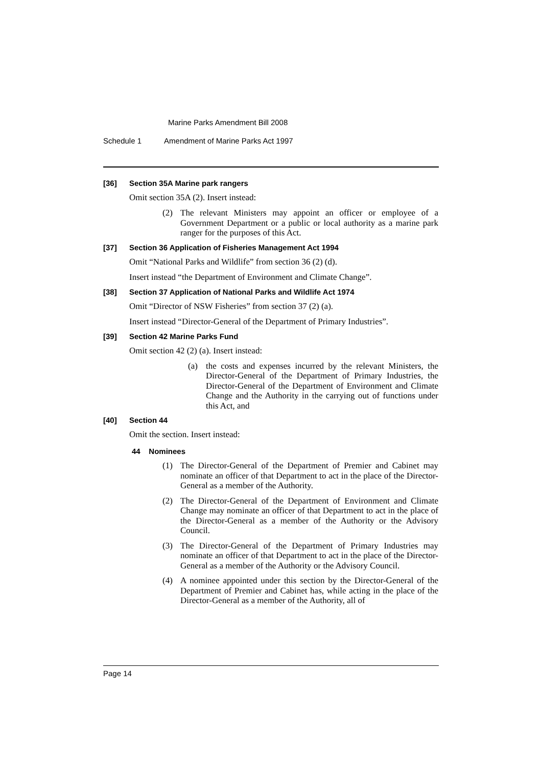Marine Parks Amendment Bill 2008
Schedule 1 Amendment of Marine Parks Act 1997
[36] Section 35A Marine park rangers
Omit section 35A (2). Insert instead:
(2) The relevant Ministers may appoint an officer or employee of a Government Department or a public or local authority as a marine park ranger for the purposes of this Act.
[37] Section 36 Application of Fisheries Management Act 1994
Omit “National Parks and Wildlife” from section 36 (2) (d).
Insert instead “the Department of Environment and Climate Change”.
[38] Section 37 Application of National Parks and Wildlife Act 1974
Omit “Director of NSW Fisheries” from section 37 (2) (a).
Insert instead “Director-General of the Department of Primary Industries”.
[39] Section 42 Marine Parks Fund
Omit section 42 (2) (a). Insert instead:
(a) the costs and expenses incurred by the relevant Ministers, the Director-General of the Department of Primary Industries, the Director-General of the Department of Environment and Climate Change and the Authority in the carrying out of functions under this Act, and
[40] Section 44
Omit the section. Insert instead:
44 Nominees
(1) The Director-General of the Department of Premier and Cabinet may nominate an officer of that Department to act in the place of the Director-General as a member of the Authority.
(2) The Director-General of the Department of Environment and Climate Change may nominate an officer of that Department to act in the place of the Director-General as a member of the Authority or the Advisory Council.
(3) The Director-General of the Department of Primary Industries may nominate an officer of that Department to act in the place of the Director-General as a member of the Authority or the Advisory Council.
(4) A nominee appointed under this section by the Director-General of the Department of Premier and Cabinet has, while acting in the place of the Director-General as a member of the Authority, all of
Page 14